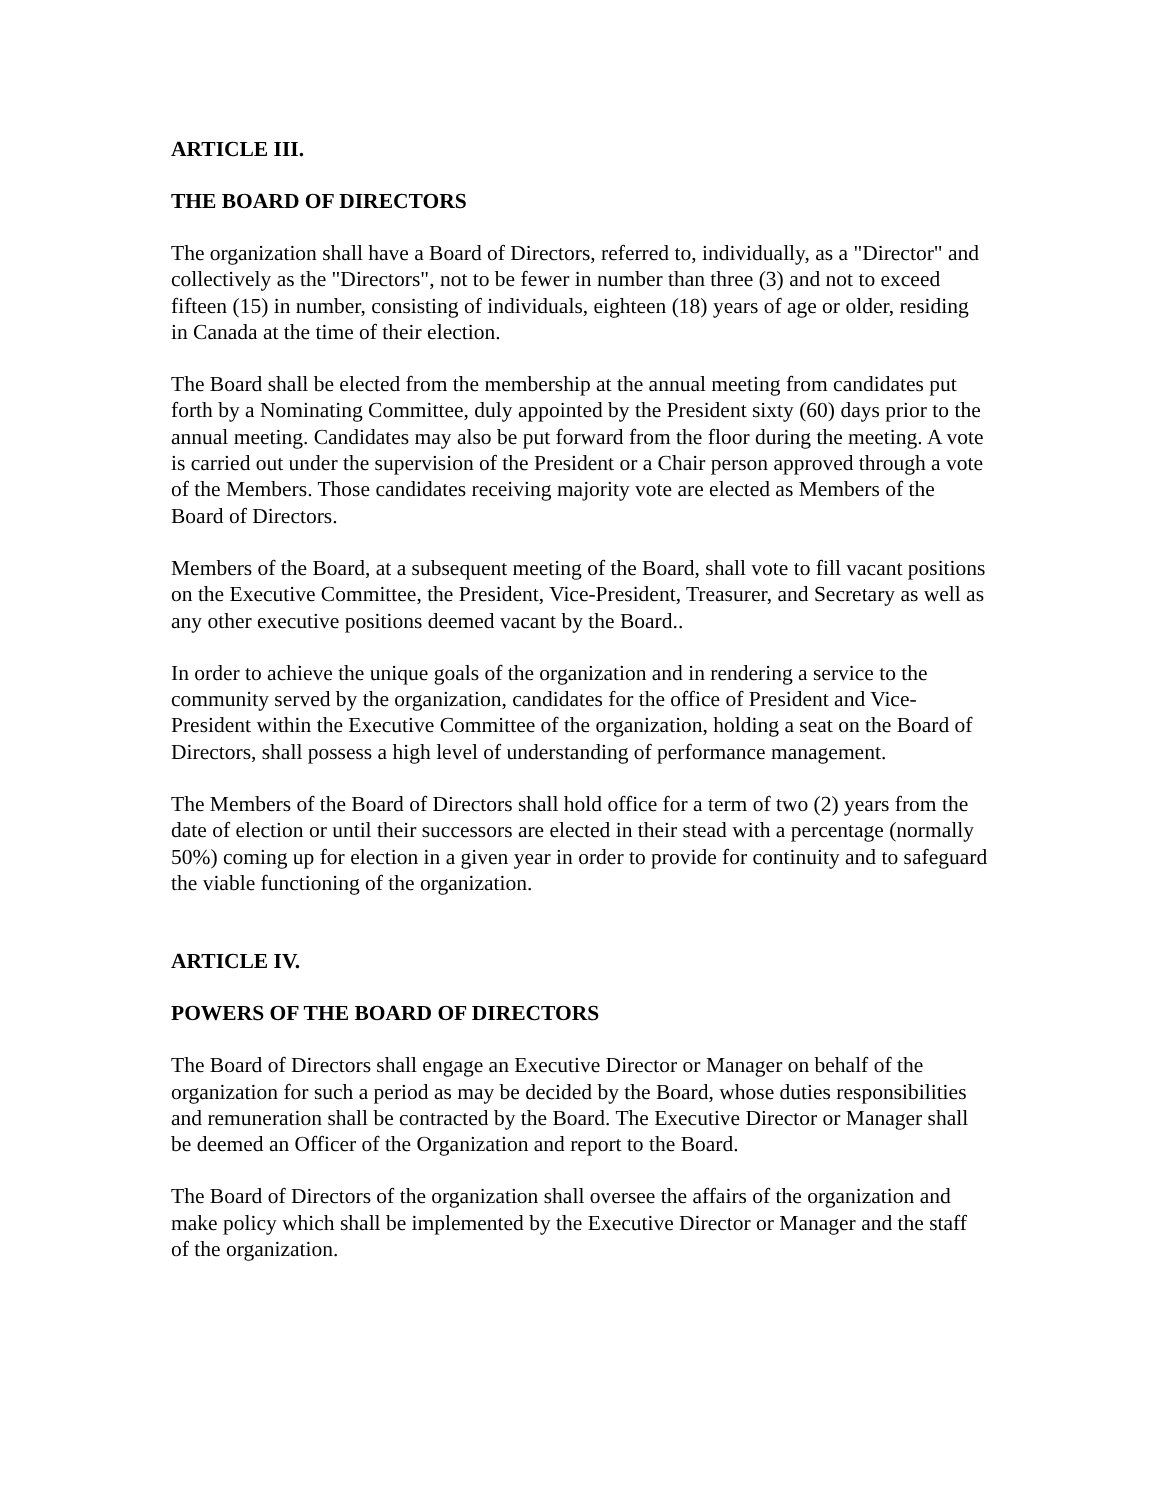ARTICLE III.
THE BOARD OF DIRECTORS
The organization shall have a Board of Directors, referred to, individually, as a "Director" and collectively as the "Directors", not to be fewer in number than three (3) and not to exceed fifteen (15) in number, consisting of individuals, eighteen (18) years of age or older, residing in Canada at the time of their election.
The Board shall be elected from the membership at the annual meeting from candidates put forth by a Nominating Committee, duly appointed by the President sixty (60) days prior to the annual meeting. Candidates may also be put forward from the floor during the meeting. A vote is carried out under the supervision of the President or a Chair person approved through a vote of the Members. Those candidates receiving majority vote are elected as Members of the Board of Directors.
Members of the Board, at a subsequent meeting of the Board, shall vote to fill vacant positions on the Executive Committee, the President, Vice-President, Treasurer, and Secretary as well as any other executive positions deemed vacant by the Board..
In order to achieve the unique goals of the organization and in rendering a service to the community served by the organization, candidates for the office of President and Vice-President within the Executive Committee of the organization, holding a seat on the Board of Directors, shall possess a high level of understanding of performance management.
The Members of the Board of Directors shall hold office for a term of two (2) years from the date of election or until their successors are elected in their stead with a percentage (normally 50%) coming up for election in a given year in order to provide for continuity and to safeguard the viable functioning of the organization.
ARTICLE IV.
POWERS OF THE BOARD OF DIRECTORS
The Board of Directors shall engage an Executive Director or Manager on behalf of the organization for such a period as may be decided by the Board, whose duties responsibilities and remuneration shall be contracted by the Board. The Executive Director or Manager shall be deemed an Officer of the Organization and report to the Board.
The Board of Directors of the organization shall oversee the affairs of the organization and make policy which shall be implemented by the Executive Director or Manager and the staff of the organization.